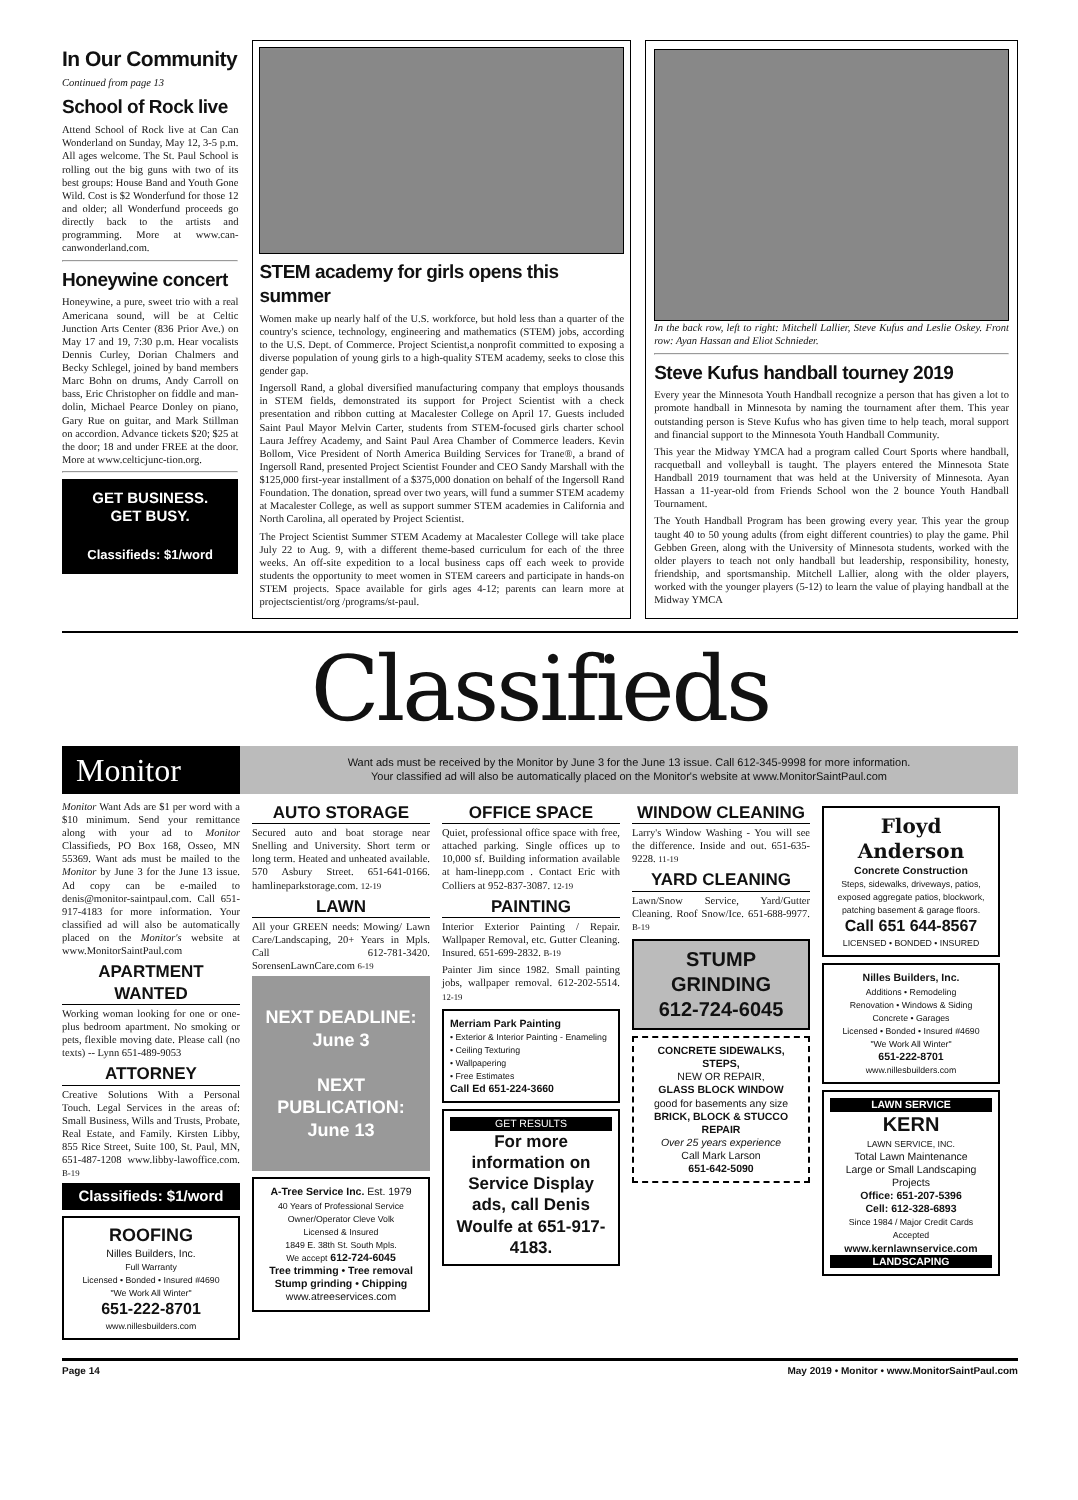In Our Community
Continued from page 13
School of Rock live
Attend School of Rock live at Can Can Wonderland on Sunday, May 12, 3-5 p.m. All ages welcome. The St. Paul School is rolling out the big guns with two of its best groups: House Band and Youth Gone Wild. Cost is $2 Wonderfund for those 12 and older; all Wonderfund proceeds go directly back to the artists and programming. More at www.can-canwonderland.com.
Honeywine concert
Honeywine, a pure, sweet trio with a real Americana sound, will be at Celtic Junction Arts Center (836 Prior Ave.) on May 17 and 19, 7:30 p.m. Hear vocalists Dennis Curley, Dorian Chalmers and Becky Schlegel, joined by band members Marc Bohn on drums, Andy Carroll on bass, Eric Christopher on fiddle and man-dolin, Michael Pearce Donley on piano, Gary Rue on guitar, and Mark Stillman on accordion. Advance tickets $20; $25 at the door; 18 and under FREE at the door. More at www.celticjunc-tion.org.
GET BUSINESS.
GET BUSY.
Classifieds: $1/word
STEM academy for girls opens this summer
Women make up nearly half of the U.S. workforce, but hold less than a quarter of the country's science, technology, engineering and mathematics (STEM) jobs, according to the U.S. Dept. of Commerce. Project Scientist,a nonprofit committed to exposing a diverse population of young girls to a high-quality STEM academy, seeks to close this gender gap.
Ingersoll Rand, a global diversified manufacturing company that employs thousands in STEM fields, demonstrated its support for Project Scientist with a check presentation and ribbon cutting at Macalester College on April 17. Guests included Saint Paul Mayor Melvin Carter, students from STEM-focused girls charter school Laura Jeffrey Academy, and Saint Paul Area Chamber of Commerce leaders. Kevin Bollom, Vice President of North America Building Services for Trane®, a brand of Ingersoll Rand, presented Project Scientist Founder and CEO Sandy Marshall with the $125,000 first-year installment of a $375,000 donation on behalf of the Ingersoll Rand Foundation. The donation, spread over two years, will fund a summer STEM academy at Macalester College, as well as support summer STEM academies in California and North Carolina, all operated by Project Scientist.
The Project Scientist Summer STEM Academy at Macalester College will take place July 22 to Aug. 9, with a different theme-based curriculum for each of the three weeks. An off-site expedition to a local business caps off each week to provide students the opportunity to meet women in STEM careers and participate in hands-on STEM projects. Space available for girls ages 4-12; parents can learn more at projectscientist/org /programs/st-paul.
In the back row, left to right: Mitchell Lallier, Steve Kufus and Leslie Oskey. Front row: Ayan Hassan and Eliot Schnieder.
Steve Kufus handball tourney 2019
Every year the Minnesota Youth Handball recognize a person that has given a lot to promote handball in Minnesota by naming the tournament after them. This year outstanding person is Steve Kufus who has given time to help teach, moral support and financial support to the Minnesota Youth Handball Community.
This year the Midway YMCA had a program called Court Sports where handball, racquetball and volleyball is taught. The players entered the Minnesota State Handball 2019 tournament that was held at the University of Minnesota. Ayan Hassan a 11-year-old from Friends School won the 2 bounce Youth Handball Tournament.
The Youth Handball Program has been growing every year. This year the group taught 40 to 50 young adults (from eight different countries) to play the game. Phil Gebben Green, along with the University of Minnesota students, worked with the older players to teach not only handball but leadership, responsibility, honesty, friendship, and sportsmanship. Mitchell Lallier, along with the older players, worked with the younger players (5-12) to learn the value of playing handball at the Midway YMCA
Classifieds
Monitor
Want ads must be received by the Monitor by June 3 for the June 13 issue. Call 612-345-9998 for more information.
Your classified ad will also be automatically placed on the Monitor's website at www.MonitorSaintPaul.com
Monitor Want Ads are $1 per word with a $10 minimum. Send your remittance along with your ad to Monitor Classifieds, PO Box 168, Osseo, MN 55369. Want ads must be mailed to the Monitor by June 3 for the June 13 issue. Ad copy can be e-mailed to denis@monitor-saintpaul.com. Call 651-917-4183 for more information. Your classified ad will also be automatically placed on the Monitor's website at www.MonitorSaintPaul.com
APARTMENT WANTED
Working woman looking for one or one-plus bedroom apartment. No smoking or pets, flexible moving date. Please call (no texts) -- Lynn 651-489-9053
ATTORNEY
Creative Solutions With a Personal Touch. Legal Services in the areas of: Small Business, Wills and Trusts, Probate, Real Estate, and Family. Kirsten Libby, 855 Rice Street, Suite 100, St. Paul, MN, 651-487-1208 www.libby-lawoffice.com. B-19
Classifieds: $1/word
ROOFING
Nilles Builders, Inc.
Full Warranty
Licensed • Bonded • Insured #4690
"We Work All Winter"
651-222-8701
www.nillesbuilders.com
AUTO STORAGE
Secured auto and boat storage near Snelling and University. Short term or long term. Heated and unheated available. 570 Asbury Street. 651-641-0166. hamlineparkstorage.com. 12-19
LAWN
All your GREEN needs: Mowing/ Lawn Care/Landscaping, 20+ Years in Mpls. Call 612-781-3420. SorensenLawnCare.com 6-19
NEXT DEADLINE:
June 3
NEXT PUBLICATION:
June 13
A-Tree Service Inc. Est. 1979
40 Years of Professional Service
Owner/Operator Cleve Volk
Licensed & Insured
1849 E. 38th St. South Mpls.
We accept 612-724-6045
Tree trimming • Tree removal
Stump grinding • Chipping
www.atreeservices.com
OFFICE SPACE
Quiet, professional office space with free, attached parking. Single offices up to 10,000 sf. Building information available at ham-linepp.com . Contact Eric with Colliers at 952-837-3087. 12-19
PAINTING
Interior Exterior Painting / Repair. Wallpaper Removal, etc. Gutter Cleaning. Insured. 651-699-2832. B-19
Painter Jim since 1982. Small painting jobs, wallpaper removal. 612-202-5514. 12-19
Merriam Park Painting
• Exterior & Interior Painting - Enameling
• Ceiling Texturing
• Wallpapering
• Free Estimates
Call Ed 651-224-3660
GET RESULTS
For more information on Service Display ads, call Denis Woulfe at 651-917-4183.
WINDOW CLEANING
Larry's Window Washing - You will see the difference. Inside and out. 651-635-9228. 11-19
YARD CLEANING
Lawn/Snow Service, Yard/Gutter Cleaning. Roof Snow/Ice. 651-688-9977. B-19
STUMP GRINDING
612-724-6045
CONCRETE SIDEWALKS, STEPS,
NEW OR REPAIR,
GLASS BLOCK WINDOW
good for basements any size
BRICK, BLOCK & STUCCO REPAIR
Over 25 years experience
Call Mark Larson
651-642-5090
Floyd Anderson
Concrete Construction
Steps, sidewalks, driveways, patios, exposed aggregate patios, blockwork, patching basement & garage floors.
Call 651 644-8567
LICENSED • BONDED • INSURED
Nilles Builders, Inc.
Additions • Remodeling
Renovation • Windows & Siding
Concrete • Garages
Licensed • Bonded • Insured #4690
"We Work All Winter"
651-222-8701
www.nillesbuilders.com
LAWN SERVICE
KERN
LAWN SERVICE, INC.
Total Lawn Maintenance
Large or Small Landscaping Projects
Office: 651-207-5396
Cell: 612-328-6893
Since 1984 / Major Credit Cards Accepted
www.kernlawnservice.com
LANDSCAPING
Page 14 May 2019 • Monitor • www.MonitorSaintPaul.com